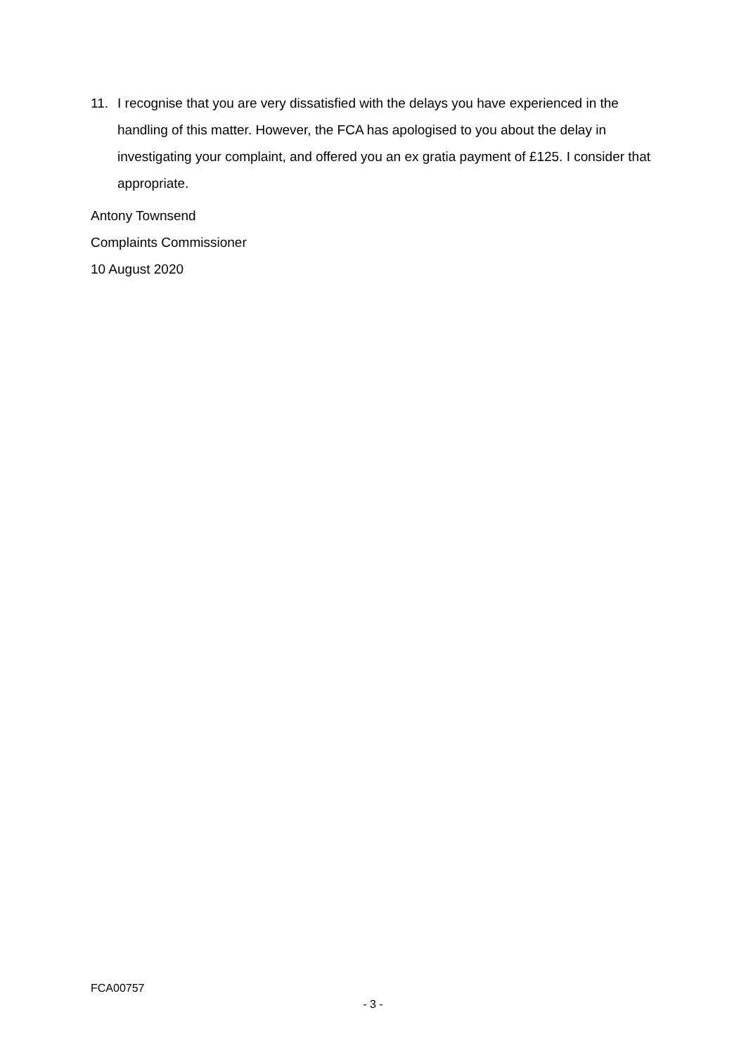11. I recognise that you are very dissatisfied with the delays you have experienced in the handling of this matter. However, the FCA has apologised to you about the delay in investigating your complaint, and offered you an ex gratia payment of £125. I consider that appropriate.
Antony Townsend
Complaints Commissioner
10 August 2020
FCA00757
- 3 -